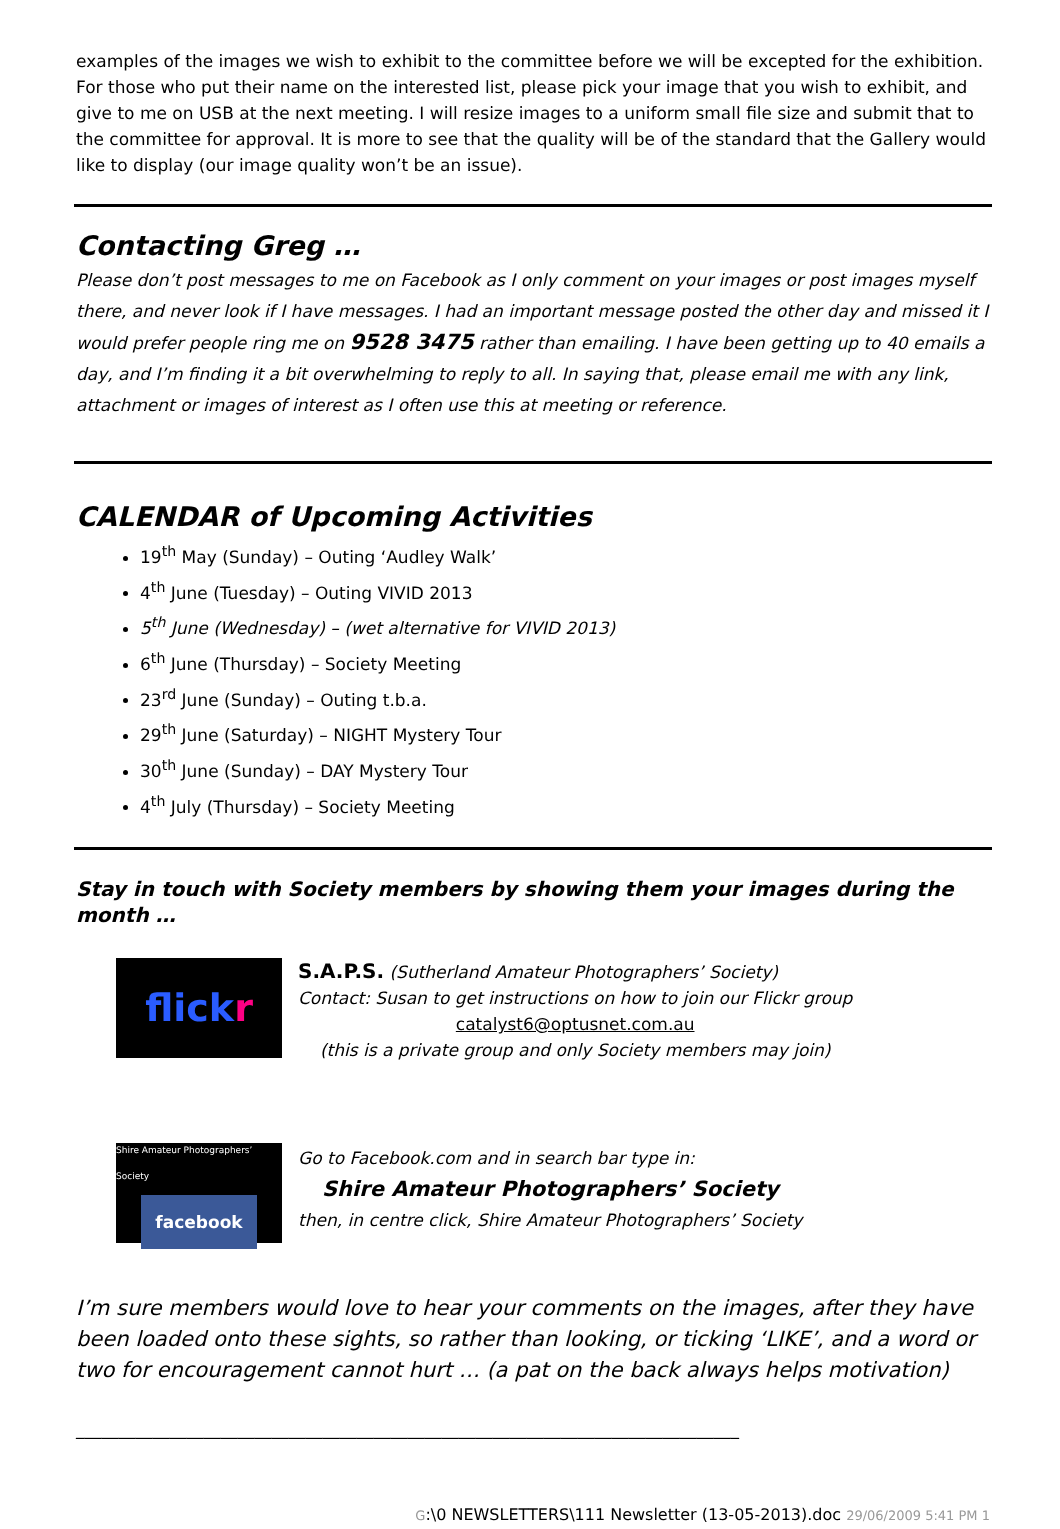examples of the images we wish to exhibit to the committee before we will be excepted for the exhibition.
For those who put their name on the interested list, please pick your image that you wish to exhibit, and give to me on USB at the next meeting. I will resize images to a uniform small file size and submit that to the committee for approval. It is more to see that the quality will be of the standard that the Gallery would like to display (our image quality won’t be an issue).
Contacting Greg …
Please don’t post messages to me on Facebook as I only comment on your images or post images myself there, and never look if I have messages. I had an important message posted the other day and missed it I would prefer people ring me on 9528 3475 rather than emailing. I have been getting up to 40 emails a day, and I’m finding it a bit overwhelming to reply to all. In saying that, please email me with any link, attachment or images of interest as I often use this at meeting or reference.
CALENDAR of Upcoming Activities
19<sup>th</sup> May (Sunday) – Outing ‘Audley Walk’
4<sup>th</sup> June (Tuesday) – Outing VIVID 2013
5<sup>th</sup> June (Wednesday) – (wet alternative for VIVID 2013)
6<sup>th</sup> June (Thursday) – Society Meeting
23<sup>rd</sup> June (Sunday) – Outing t.b.a.
29<sup>th</sup> June (Saturday) – NIGHT Mystery Tour
30<sup>th</sup> June (Sunday) – DAY Mystery Tour
4<sup>th</sup> July (Thursday) – Society Meeting
Stay in touch with Society members by showing them your images during the month …
flickr
S.A.P.S. (Sutherland Amateur Photographers’ Society)
Contact: Susan to get instructions on how to join our Flickr group
catalyst6@optusnet.com.au
(this is a private group and only Society members may join)
Shire Amateur Photographers’ Society
facebook
Go to Facebook.com and in search bar type in:
Shire Amateur Photographers’ Society
then, in centre click, Shire Amateur Photographers’ Society
I’m sure members would love to hear your comments on the images, after they have been loaded onto these sights, so rather than looking, or ticking ‘LIKE’, and a word or two for encouragement cannot hurt … (a pat on the back always helps motivation)
______________________________________________________________________________
G:\0 NEWSLETTERS\111 Newsletter (13-05-2013).doc 29/06/2009 5:41 PM 1